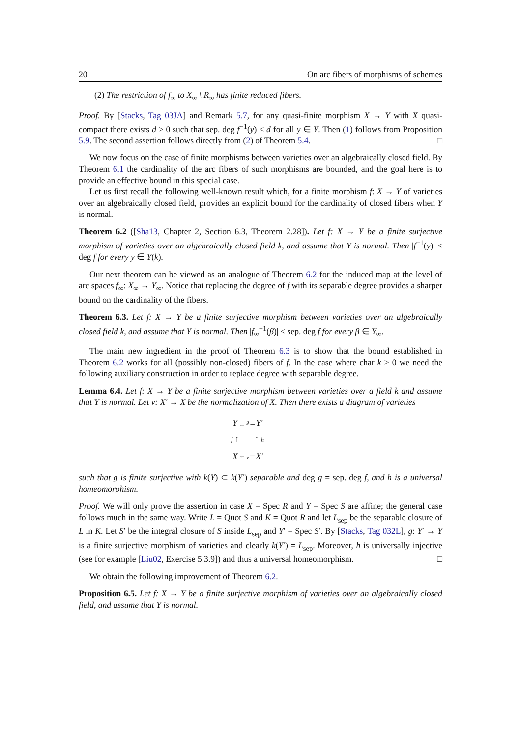20 On arc fibers of morphisms of schemes
(2) The restriction of f<sub>∞</sub> to X<sub>∞</sub> \ R<sub>∞</sub> has finite reduced fibers.
Proof. By [Stacks, Tag 03JA] and Remark 5.7, for any quasi-finite morphism X → Y with X quasi-compact there exists d ≥ 0 such that sep. deg f<sup>−1</sup>(y) ≤ d for all y ∈ Y. Then (1) follows from Proposition 5.9. The second assertion follows directly from (2) of Theorem 5.4. □
We now focus on the case of finite morphisms between varieties over an algebraically closed field. By Theorem 6.1 the cardinality of the arc fibers of such morphisms are bounded, and the goal here is to provide an effective bound in this special case.
Let us first recall the following well-known result which, for a finite morphism f: X → Y of varieties over an algebraically closed field, provides an explicit bound for the cardinality of closed fibers when Y is normal.
Theorem 6.2 ([Sha13, Chapter 2, Section 6.3, Theorem 2.28]). Let f: X → Y be a finite surjective morphism of varieties over an algebraically closed field k, and assume that Y is normal. Then |f<sup>−1</sup>(y)| ≤ deg f for every y ∈ Y(k).
Our next theorem can be viewed as an analogue of Theorem 6.2 for the induced map at the level of arc spaces f<sub>∞</sub>: X<sub>∞</sub> → Y<sub>∞</sub>. Notice that replacing the degree of f with its separable degree provides a sharper bound on the cardinality of the fibers.
Theorem 6.3. Let f: X → Y be a finite surjective morphism between varieties over an algebraically closed field k, and assume that Y is normal. Then |f<sub>∞</sub><sup>−1</sup>(β)| ≤ sep. deg f for every β ∈ Y<sub>∞</sub>.
The main new ingredient in the proof of Theorem 6.3 is to show that the bound established in Theorem 6.2 works for all (possibly non-closed) fibers of f. In the case where char k > 0 we need the following auxiliary construction in order to replace degree with separable degree.
Lemma 6.4. Let f: X → Y be a finite surjective morphism between varieties over a field k and assume that Y is normal. Let ν: X′ → X be the normalization of X. Then there exists a diagram of varieties
| Y | ← <sup>g</sup> ─ | Y′ |
| f ↑ | | ↑ h |
| X | ← <sub>ν</sub> ─ | X′ |
such that g is finite surjective with k(Y) ⊂ k(Y′) separable and deg g = sep. deg f, and h is a universal homeomorphism.
Proof. We will only prove the assertion in case X = Spec R and Y = Spec S are affine; the general case follows much in the same way. Write L = Quot S and K = Quot R and let L<sub>sep</sub> be the separable closure of L in K. Let S′ be the integral closure of S inside L<sub>sep</sub> and Y′ = Spec S′. By [Stacks, Tag 032L], g: Y′ → Y is a finite surjective morphism of varieties and clearly k(Y′) = L<sub>sep</sub>. Moreover, h is universally injective (see for example [Liu02, Exercise 5.3.9]) and thus a universal homeomorphism. □
We obtain the following improvement of Theorem 6.2.
Proposition 6.5. Let f: X → Y be a finite surjective morphism of varieties over an algebraically closed field, and assume that Y is normal.